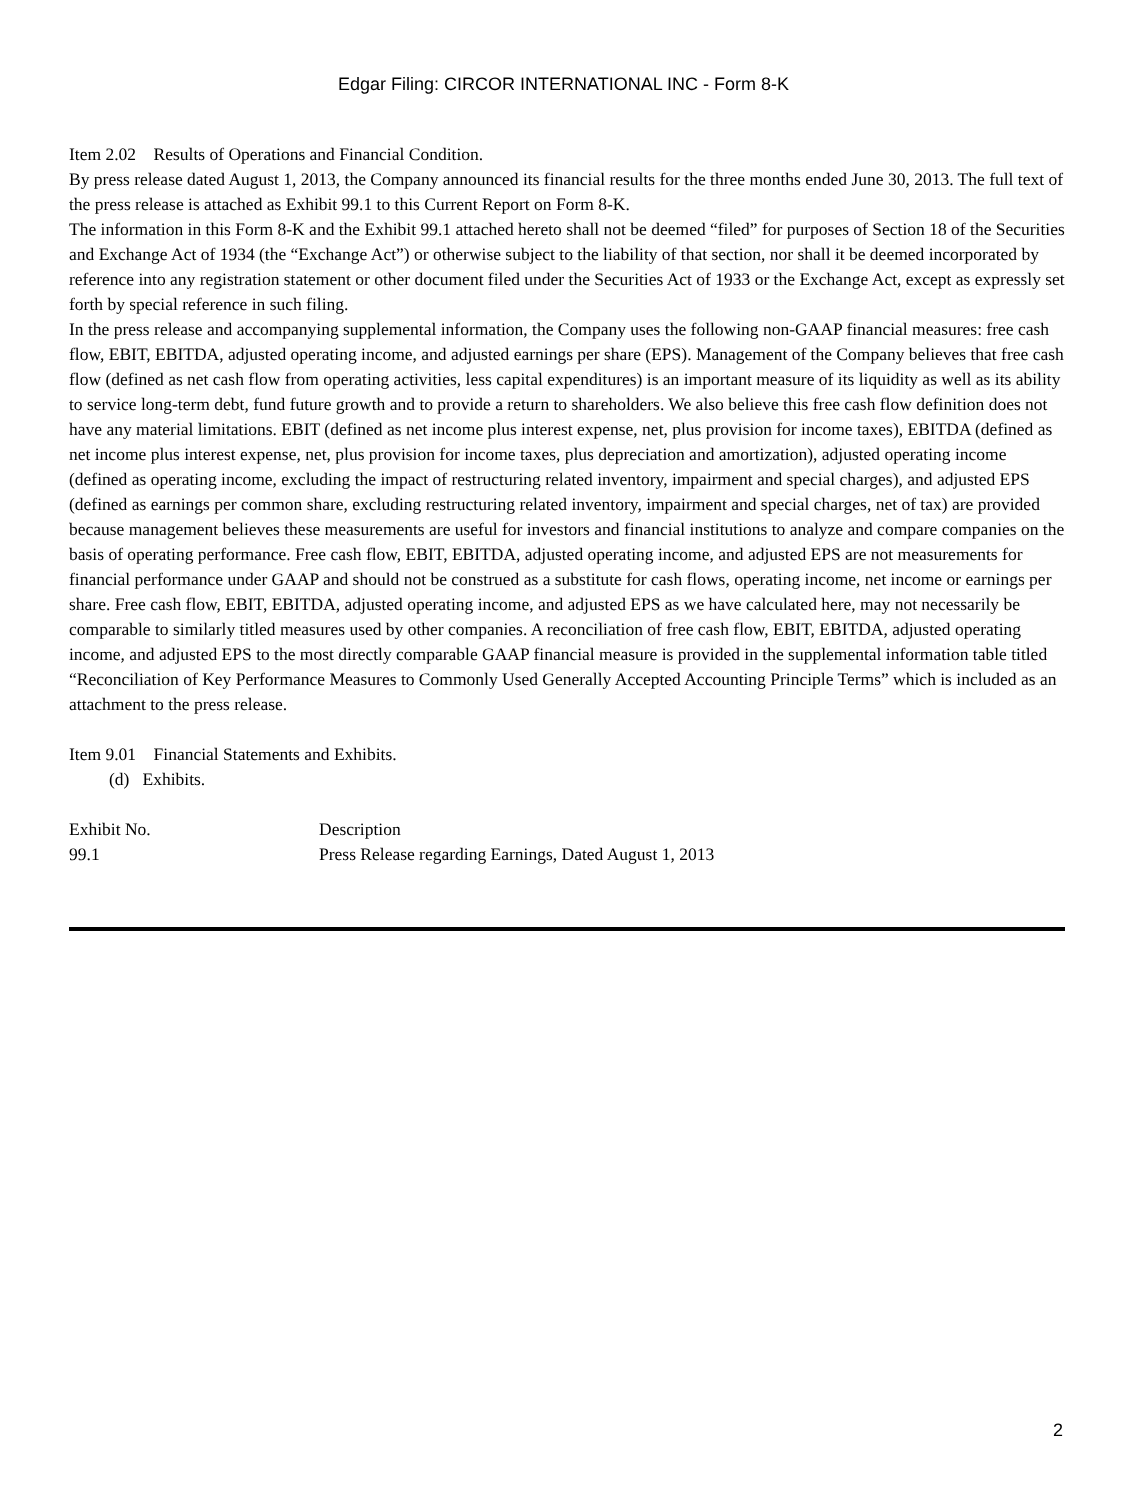Edgar Filing: CIRCOR INTERNATIONAL INC - Form 8-K
Item 2.02 Results of Operations and Financial Condition.
By press release dated August 1, 2013, the Company announced its financial results for the three months ended June 30, 2013. The full text of the press release is attached as Exhibit 99.1 to this Current Report on Form 8-K.
The information in this Form 8-K and the Exhibit 99.1 attached hereto shall not be deemed “filed” for purposes of Section 18 of the Securities and Exchange Act of 1934 (the “Exchange Act”) or otherwise subject to the liability of that section, nor shall it be deemed incorporated by reference into any registration statement or other document filed under the Securities Act of 1933 or the Exchange Act, except as expressly set forth by special reference in such filing.
In the press release and accompanying supplemental information, the Company uses the following non-GAAP financial measures: free cash flow, EBIT, EBITDA, adjusted operating income, and adjusted earnings per share (EPS). Management of the Company believes that free cash flow (defined as net cash flow from operating activities, less capital expenditures) is an important measure of its liquidity as well as its ability to service long-term debt, fund future growth and to provide a return to shareholders. We also believe this free cash flow definition does not have any material limitations. EBIT (defined as net income plus interest expense, net, plus provision for income taxes), EBITDA (defined as net income plus interest expense, net, plus provision for income taxes, plus depreciation and amortization), adjusted operating income (defined as operating income, excluding the impact of restructuring related inventory, impairment and special charges), and adjusted EPS (defined as earnings per common share, excluding restructuring related inventory, impairment and special charges, net of tax) are provided because management believes these measurements are useful for investors and financial institutions to analyze and compare companies on the basis of operating performance. Free cash flow, EBIT, EBITDA, adjusted operating income, and adjusted EPS are not measurements for financial performance under GAAP and should not be construed as a substitute for cash flows, operating income, net income or earnings per share. Free cash flow, EBIT, EBITDA, adjusted operating income, and adjusted EPS as we have calculated here, may not necessarily be comparable to similarly titled measures used by other companies. A reconciliation of free cash flow, EBIT, EBITDA, adjusted operating income, and adjusted EPS to the most directly comparable GAAP financial measure is provided in the supplemental information table titled “Reconciliation of Key Performance Measures to Commonly Used Generally Accepted Accounting Principle Terms” which is included as an attachment to the press release.
Item 9.01 Financial Statements and Exhibits.
(d) Exhibits.
| Exhibit No. | Description |
| 99.1 | Press Release regarding Earnings, Dated August 1, 2013 |
2